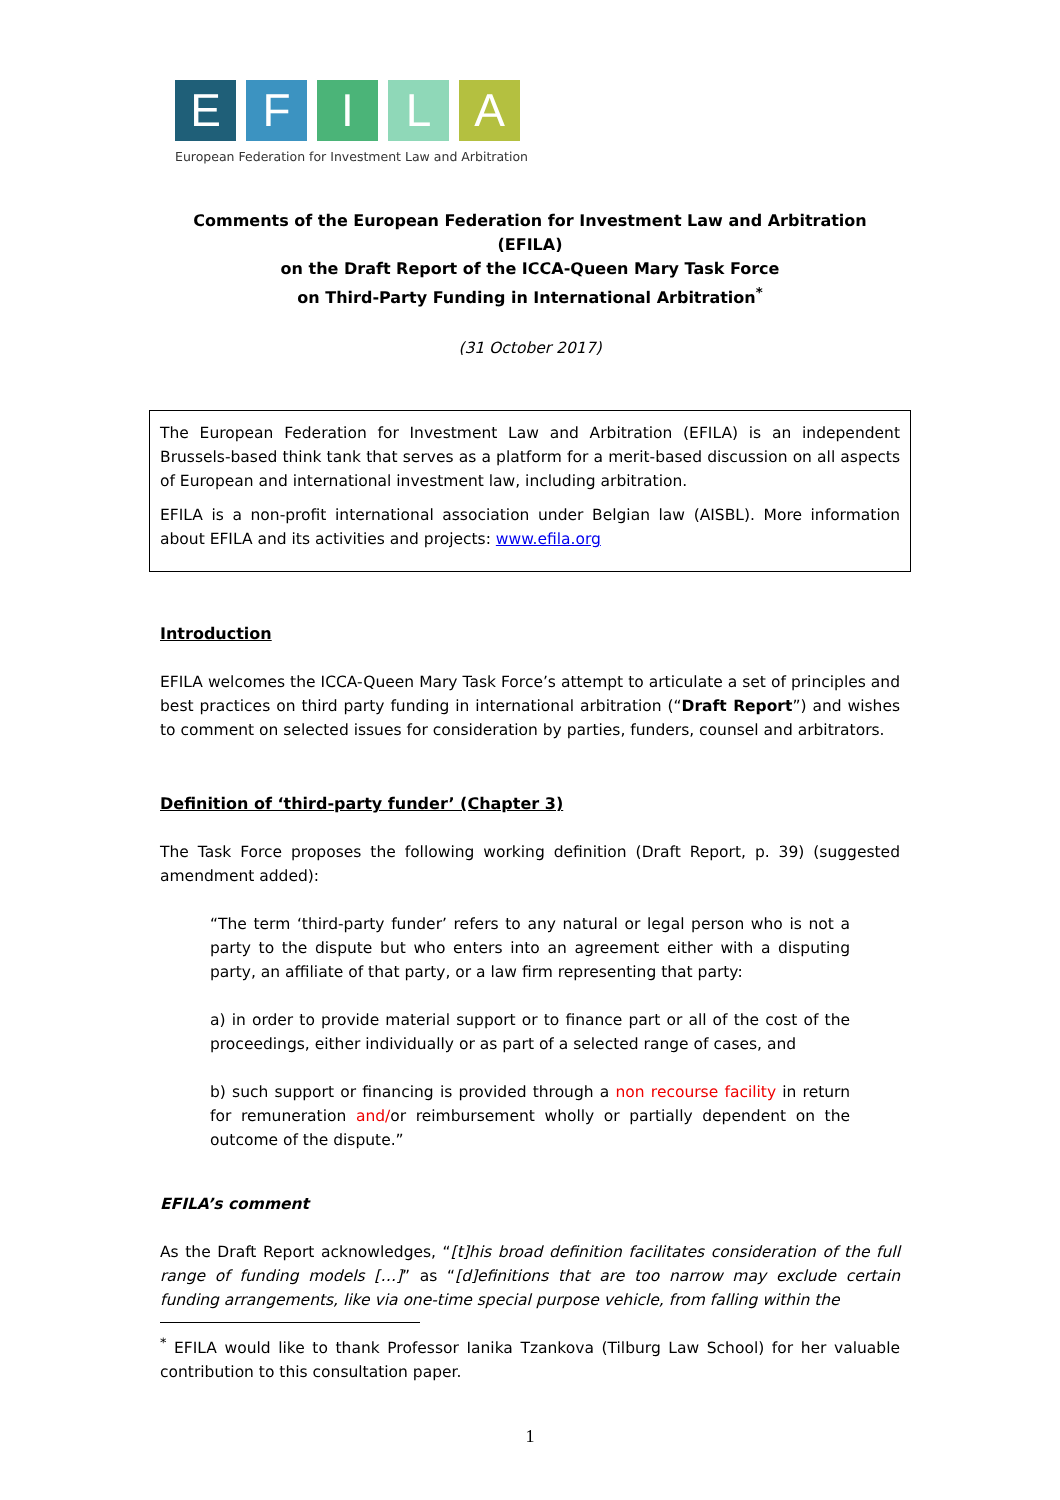E F I L A
European Federation for Investment Law and Arbitration
Comments of the European Federation for Investment Law and Arbitration (EFILA)
on the Draft Report of the ICCA-Queen Mary Task Force
on Third-Party Funding in International Arbitration<sup>*</sup>
(31 October 2017)
The European Federation for Investment Law and Arbitration (EFILA) is an independent Brussels-based think tank that serves as a platform for a merit-based discussion on all aspects of European and international investment law, including arbitration.
EFILA is a non-profit international association under Belgian law (AISBL). More information about EFILA and its activities and projects: www.efila.org
Introduction
EFILA welcomes the ICCA-Queen Mary Task Force’s attempt to articulate a set of principles and best practices on third party funding in international arbitration (“Draft Report”) and wishes to comment on selected issues for consideration by parties, funders, counsel and arbitrators.
Definition of ‘third-party funder’ (Chapter 3)
The Task Force proposes the following working definition (Draft Report, p. 39) (suggested amendment added):
“The term ‘third-party funder’ refers to any natural or legal person who is not a party to the dispute but who enters into an agreement either with a disputing party, an affiliate of that party, or a law firm representing that party:
a) in order to provide material support or to finance part or all of the cost of the proceedings, either individually or as part of a selected range of cases, and
b) such support or financing is provided through a non recourse facility in return for remuneration and/or reimbursement wholly or partially dependent on the outcome of the dispute.”
EFILA’s comment
As the Draft Report acknowledges, “[t]his broad definition facilitates consideration of the full range of funding models […]” as “[d]efinitions that are too narrow may exclude certain funding arrangements, like via one-time special purpose vehicle, from falling within the
<sup>*</sup> EFILA would like to thank Professor Ianika Tzankova (Tilburg Law School) for her valuable contribution to this consultation paper.
1